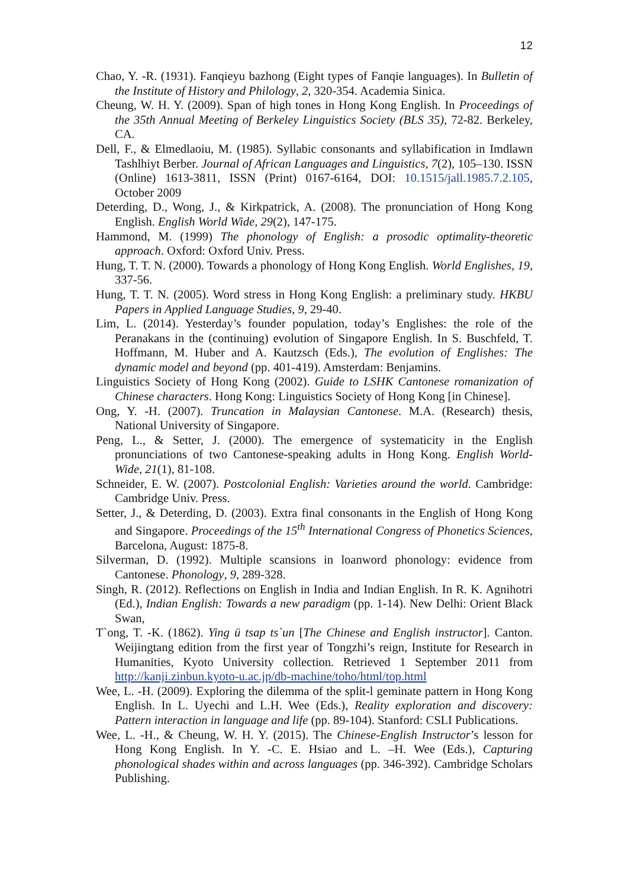12
Chao, Y. -R. (1931). Fanqieyu bazhong (Eight types of Fanqie languages). In Bulletin of the Institute of History and Philology, 2, 320-354. Academia Sinica.
Cheung, W. H. Y. (2009). Span of high tones in Hong Kong English. In Proceedings of the 35th Annual Meeting of Berkeley Linguistics Society (BLS 35), 72-82. Berkeley, CA.
Dell, F., & Elmedlaoiu, M. (1985). Syllabic consonants and syllabification in Imdlawn Tashlhiyt Berber. Journal of African Languages and Linguistics, 7(2), 105–130. ISSN (Online) 1613-3811, ISSN (Print) 0167-6164, DOI: 10.1515/jall.1985.7.2.105, October 2009
Deterding, D., Wong, J., & Kirkpatrick, A. (2008). The pronunciation of Hong Kong English. English World Wide, 29(2), 147-175.
Hammond, M. (1999) The phonology of English: a prosodic optimality-theoretic approach. Oxford: Oxford Univ. Press.
Hung, T. T. N. (2000). Towards a phonology of Hong Kong English. World Englishes, 19, 337-56.
Hung, T. T. N. (2005). Word stress in Hong Kong English: a preliminary study. HKBU Papers in Applied Language Studies, 9, 29-40.
Lim, L. (2014). Yesterday’s founder population, today’s Englishes: the role of the Peranakans in the (continuing) evolution of Singapore English. In S. Buschfeld, T. Hoffmann, M. Huber and A. Kautzsch (Eds.), The evolution of Englishes: The dynamic model and beyond (pp. 401-419). Amsterdam: Benjamins.
Linguistics Society of Hong Kong (2002). Guide to LSHK Cantonese romanization of Chinese characters. Hong Kong: Linguistics Society of Hong Kong [in Chinese].
Ong, Y. -H. (2007). Truncation in Malaysian Cantonese. M.A. (Research) thesis, National University of Singapore.
Peng, L., & Setter, J. (2000). The emergence of systematicity in the English pronunciations of two Cantonese-speaking adults in Hong Kong. English World-Wide, 21(1), 81-108.
Schneider, E. W. (2007). Postcolonial English: Varieties around the world. Cambridge: Cambridge Univ. Press.
Setter, J., & Deterding, D. (2003). Extra final consonants in the English of Hong Kong and Singapore. Proceedings of the 15<sup>th</sup> International Congress of Phonetics Sciences, Barcelona, August: 1875-8.
Silverman, D. (1992). Multiple scansions in loanword phonology: evidence from Cantonese. Phonology, 9, 289-328.
Singh, R. (2012). Reflections on English in India and Indian English. In R. K. Agnihotri (Ed.), Indian English: Towards a new paradigm (pp. 1-14). New Delhi: Orient Black Swan,
T`ong, T. -K. (1862). Ying ü tsap ts`un [The Chinese and English instructor]. Canton. Weijingtang edition from the first year of Tongzhi’s reign, Institute for Research in Humanities, Kyoto University collection. Retrieved 1 September 2011 from http://kanji.zinbun.kyoto-u.ac.jp/db-machine/toho/html/top.html
Wee, L. -H. (2009). Exploring the dilemma of the split-l geminate pattern in Hong Kong English. In L. Uyechi and L.H. Wee (Eds.), Reality exploration and discovery: Pattern interaction in language and life (pp. 89-104). Stanford: CSLI Publications.
Wee, L. -H., & Cheung, W. H. Y. (2015). The Chinese-English Instructor’s lesson for Hong Kong English. In Y. -C. E. Hsiao and L. –H. Wee (Eds.), Capturing phonological shades within and across languages (pp. 346-392). Cambridge Scholars Publishing.